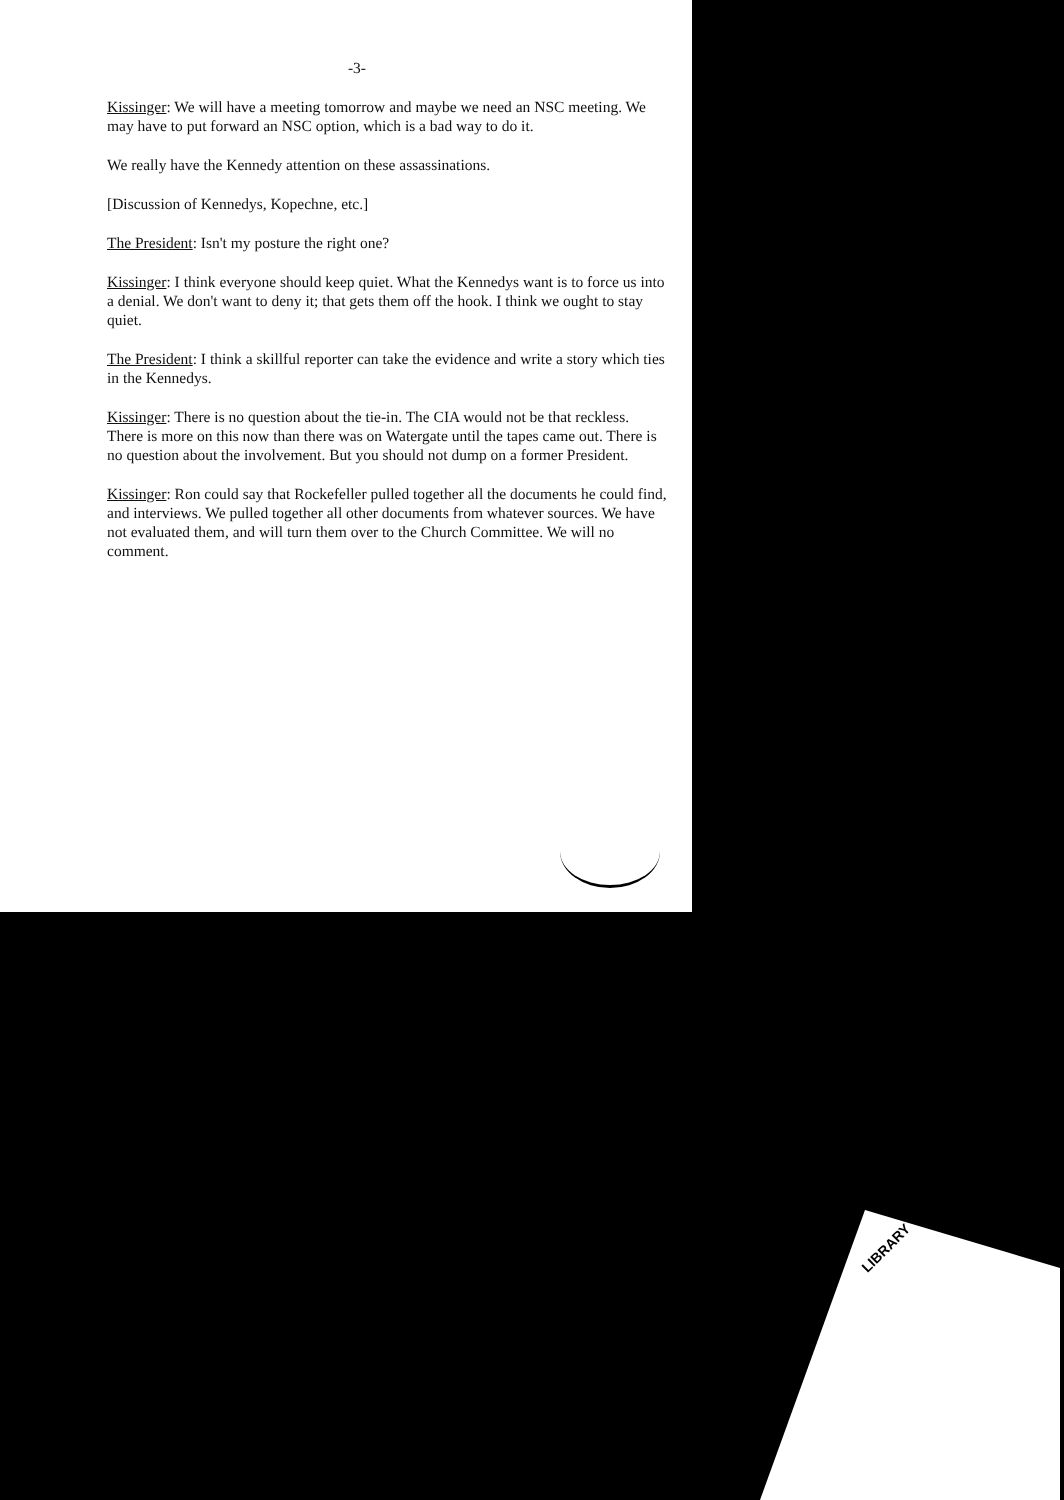-3-
Kissinger: We will have a meeting tomorrow and maybe we need an NSC meeting. We may have to put forward an NSC option, which is a bad way to do it.
We really have the Kennedy attention on these assassinations.
[Discussion of Kennedys, Kopechne, etc.]
The President: Isn't my posture the right one?
Kissinger: I think everyone should keep quiet. What the Kennedys want is to force us into a denial. We don't want to deny it; that gets them off the hook. I think we ought to stay quiet.
The President: I think a skillful reporter can take the evidence and write a story which ties in the Kennedys.
Kissinger: There is no question about the tie-in. The CIA would not be that reckless. There is more on this now than there was on Watergate until the tapes came out. There is no question about the involvement. But you should not dump on a former President.
Kissinger: Ron could say that Rockefeller pulled together all the documents he could find, and interviews. We pulled together all other documents from whatever sources. We have not evaluated them, and will turn them over to the Church Committee. We will no comment.
LIBRARY